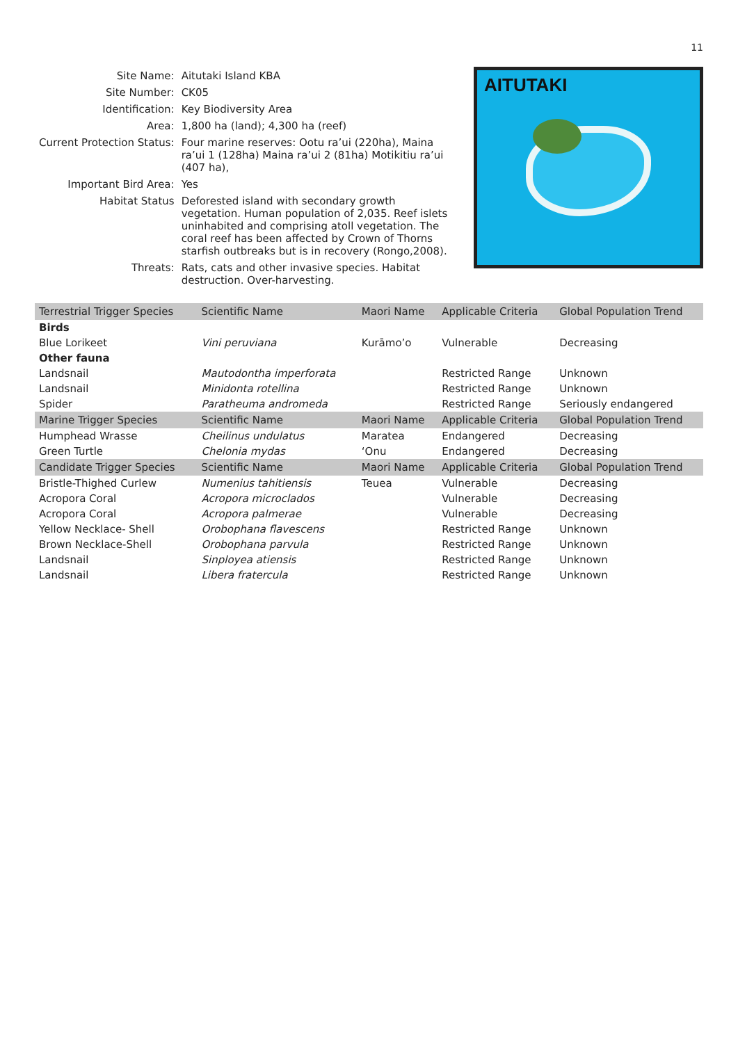11
| Site Name: | Aitutaki Island KBA |
| Site Number: | CK05 |
| Identification: | Key Biodiversity Area |
| Area: | 1,800 ha (land); 4,300 ha (reef) |
| Current Protection Status: | Four marine reserves: Ootu ra’ui (220ha), Maina ra’ui 1 (128ha) Maina ra’ui 2 (81ha) Motikitiu ra’ui (407 ha), |
| Important Bird Area: | Yes |
| Habitat Status | Deforested island with secondary growth vegetation. Human population of 2,035. Reef islets uninhabited and comprising atoll vegetation. The coral reef has been affected by Crown of Thorns starfish outbreaks but is in recovery (Rongo,2008). |
| Threats: | Rats, cats and other invasive species. Habitat destruction. Over-harvesting. |
AITUTAKI
| Terrestrial Trigger Species | Scientific Name | Maori Name | Applicable Criteria | Global Population Trend |
| --- | --- | --- | --- | --- |
| Birds | | | | |
| Blue Lorikeet | Vini peruviana | Kurāmo’o | Vulnerable | Decreasing |
| Other fauna | | | | |
| Landsnail | Mautodontha imperforata | | Restricted Range | Unknown |
| Landsnail | Minidonta rotellina | | Restricted Range | Unknown |
| Spider | Paratheuma andromeda | | Restricted Range | Seriously endangered |
| Marine Trigger Species | Scientific Name | Maori Name | Applicable Criteria | Global Population Trend |
| Humphead Wrasse | Cheilinus undulatus | Maratea | Endangered | Decreasing |
| Green Turtle | Chelonia mydas | ‘Onu | Endangered | Decreasing |
| Candidate Trigger Species | Scientific Name | Maori Name | Applicable Criteria | Global Population Trend |
| Bristle-Thighed Curlew | Numenius tahitiensis | Teuea | Vulnerable | Decreasing |
| Acropora Coral | Acropora microclados | | Vulnerable | Decreasing |
| Acropora Coral | Acropora palmerae | | Vulnerable | Decreasing |
| Yellow Necklace- Shell | Orobophana flavescens | | Restricted Range | Unknown |
| Brown Necklace-Shell | Orobophana parvula | | Restricted Range | Unknown |
| Landsnail | Sinployea atiensis | | Restricted Range | Unknown |
| Landsnail | Libera fratercula | | Restricted Range | Unknown |